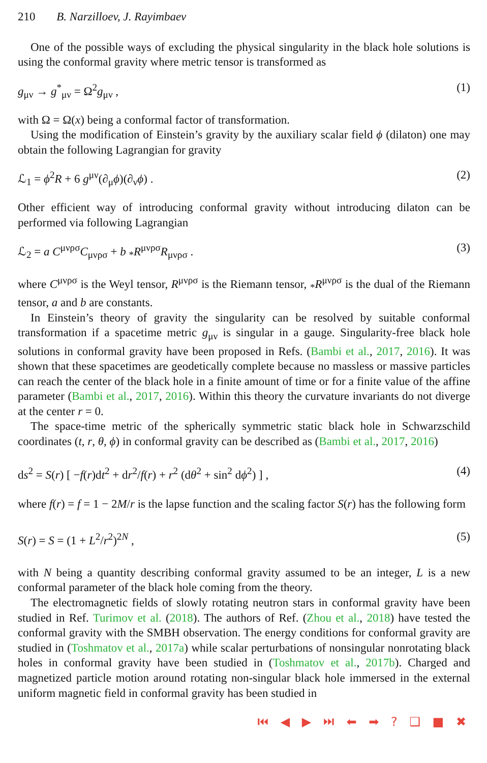210 B. Narzilloev, J. Rayimbaev
One of the possible ways of excluding the physical singularity in the black hole solutions is using the conformal gravity where metric tensor is transformed as
g<sub>μν</sub> → g<sup>*</sup><sub>μν</sub> = Ω<sup>2</sup>g<sub>μν</sub> , (1)
with Ω = Ω(x) being a conformal factor of transformation.
Using the modification of Einstein’s gravity by the auxiliary scalar field ϕ (dilaton) one may obtain the following Lagrangian for gravity
ℒ<sub>1</sub> = ϕ<sup>2</sup>R + 6 g<sup>μν</sup>(∂<sub>μ</sub>ϕ)(∂<sub>ν</sub>ϕ) . (2)
Other efficient way of introducing conformal gravity without introducing dilaton can be performed via following Lagrangian
ℒ<sub>2</sub> = a C<sup>μνρσ</sup>C<sub>μνρσ</sub> + b <sub>*</sub>R<sup>μνρσ</sup>R<sub>μνρσ</sub> . (3)
where C<sup>μνρσ</sup> is the Weyl tensor, R<sup>μνρσ</sup> is the Riemann tensor, <sub>*</sub>R<sup>μνρσ</sup> is the dual of the Riemann tensor, a and b are constants.
In Einstein’s theory of gravity the singularity can be resolved by suitable conformal transformation if a spacetime metric g<sub>μν</sub> is singular in a gauge. Singularity-free black hole solutions in conformal gravity have been proposed in Refs. (Bambi et al., 2017, 2016). It was shown that these spacetimes are geodetically complete because no massless or massive particles can reach the center of the black hole in a finite amount of time or for a finite value of the affine parameter (Bambi et al., 2017, 2016). Within this theory the curvature invariants do not diverge at the center r = 0.
The space-time metric of the spherically symmetric static black hole in Schwarzschild coordinates (t, r, θ, ϕ) in conformal gravity can be described as (Bambi et al., 2017, 2016)
ds<sup>2</sup> = S(r) [ −f(r)dt<sup>2</sup> + dr<sup>2</sup>/f(r) + r<sup>2</sup> (dθ<sup>2</sup> + sin<sup>2</sup> dϕ<sup>2</sup>) ] , (4)
where f(r) = f = 1 − 2M/r is the lapse function and the scaling factor S(r) has the following form
S(r) = S = (1 + L<sup>2</sup>/r<sup>2</sup>)<sup>2N</sup> , (5)
with N being a quantity describing conformal gravity assumed to be an integer, L is a new conformal parameter of the black hole coming from the theory.
The electromagnetic fields of slowly rotating neutron stars in conformal gravity have been studied in Ref. Turimov et al. (2018). The authors of Ref. (Zhou et al., 2018) have tested the conformal gravity with the SMBH observation. The energy conditions for conformal gravity are studied in (Toshmatov et al., 2017a) while scalar perturbations of nonsingular nonrotating black holes in conformal gravity have been studied in (Toshmatov et al., 2017b). Charged and magnetized particle motion around rotating non-singular black hole immersed in the external uniform magnetic field in conformal gravity has been studied in
⏮ ◀ ▶ ⏭ ⬅ ➡ ? ❑ ■ ✖